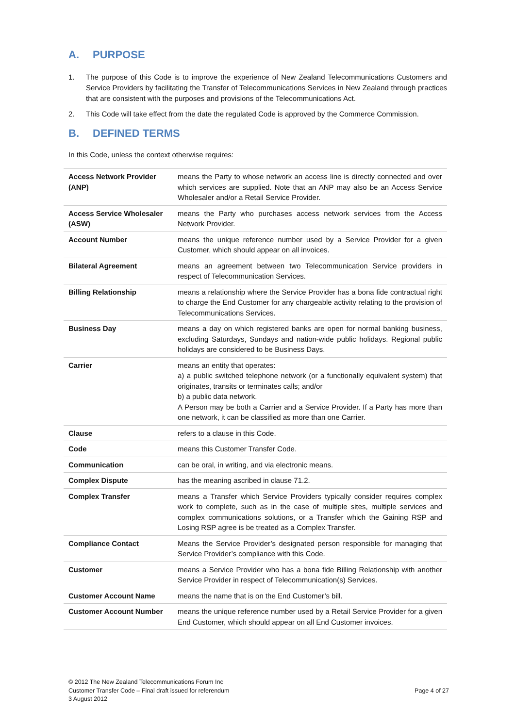A. PURPOSE
1. The purpose of this Code is to improve the experience of New Zealand Telecommunications Customers and Service Providers by facilitating the Transfer of Telecommunications Services in New Zealand through practices that are consistent with the purposes and provisions of the Telecommunications Act.
2. This Code will take effect from the date the regulated Code is approved by the Commerce Commission.
B. DEFINED TERMS
In this Code, unless the context otherwise requires:
| Access Network Provider (ANP) | means the Party to whose network an access line is directly connected and over which services are supplied. Note that an ANP may also be an Access Service Wholesaler and/or a Retail Service Provider. |
| Access Service Wholesaler (ASW) | means the Party who purchases access network services from the Access Network Provider. |
| Account Number | means the unique reference number used by a Service Provider for a given Customer, which should appear on all invoices. |
| Bilateral Agreement | means an agreement between two Telecommunication Service providers in respect of Telecommunication Services. |
| Billing Relationship | means a relationship where the Service Provider has a bona fide contractual right to charge the End Customer for any chargeable activity relating to the provision of Telecommunications Services. |
| Business Day | means a day on which registered banks are open for normal banking business, excluding Saturdays, Sundays and nation-wide public holidays. Regional public holidays are considered to be Business Days. |
| Carrier | means an entity that operates: a) a public switched telephone network (or a functionally equivalent system) that originates, transits or terminates calls; and/or b) a public data network. A Person may be both a Carrier and a Service Provider. If a Party has more than one network, it can be classified as more than one Carrier. |
| Clause | refers to a clause in this Code. |
| Code | means this Customer Transfer Code. |
| Communication | can be oral, in writing, and via electronic means. |
| Complex Dispute | has the meaning ascribed in clause 71.2. |
| Complex Transfer | means a Transfer which Service Providers typically consider requires complex work to complete, such as in the case of multiple sites, multiple services and complex communications solutions, or a Transfer which the Gaining RSP and Losing RSP agree is be treated as a Complex Transfer. |
| Compliance Contact | Means the Service Provider’s designated person responsible for managing that Service Provider’s compliance with this Code. |
| Customer | means a Service Provider who has a bona fide Billing Relationship with another Service Provider in respect of Telecommunication(s) Services. |
| Customer Account Name | means the name that is on the End Customer’s bill. |
| Customer Account Number | means the unique reference number used by a Retail Service Provider for a given End Customer, which should appear on all End Customer invoices. |
© 2012 The New Zealand Telecommunications Forum Inc
Customer Transfer Code – Final draft issued for referendum
3 August 2012
Page 4 of 27